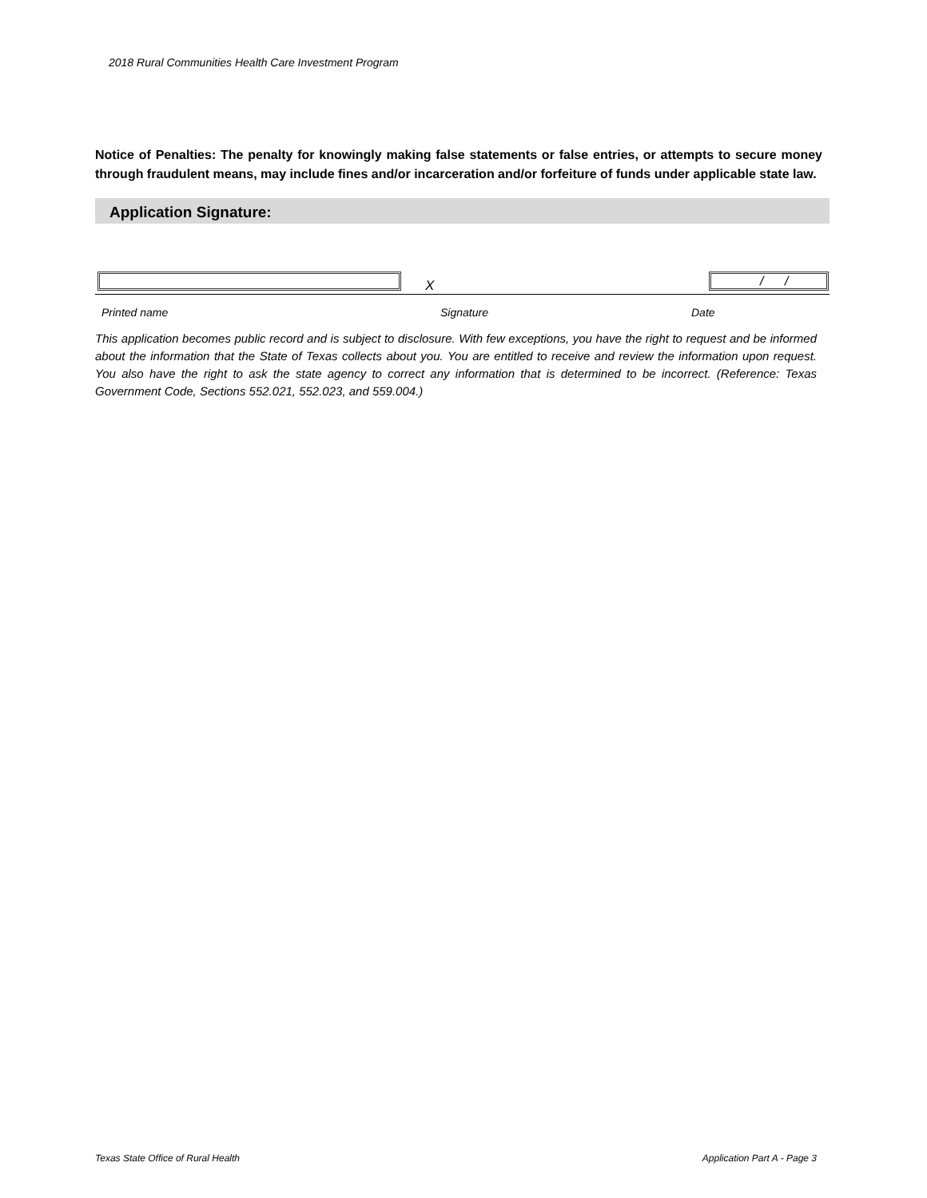2018 Rural Communities Health Care Investment Program
Notice of Penalties: The penalty for knowingly making false statements or false entries, or attempts to secure money through fraudulent means, may include fines and/or incarceration and/or forfeiture of funds under applicable state law.
Application Signature:
X
/ /
Printed name Signature Date
This application becomes public record and is subject to disclosure. With few exceptions, you have the right to request and be informed about the information that the State of Texas collects about you. You are entitled to receive and review the information upon request. You also have the right to ask the state agency to correct any information that is determined to be incorrect. (Reference: Texas Government Code, Sections 552.021, 552.023, and 559.004.)
Texas State Office of Rural Health
Application Part A - Page 3